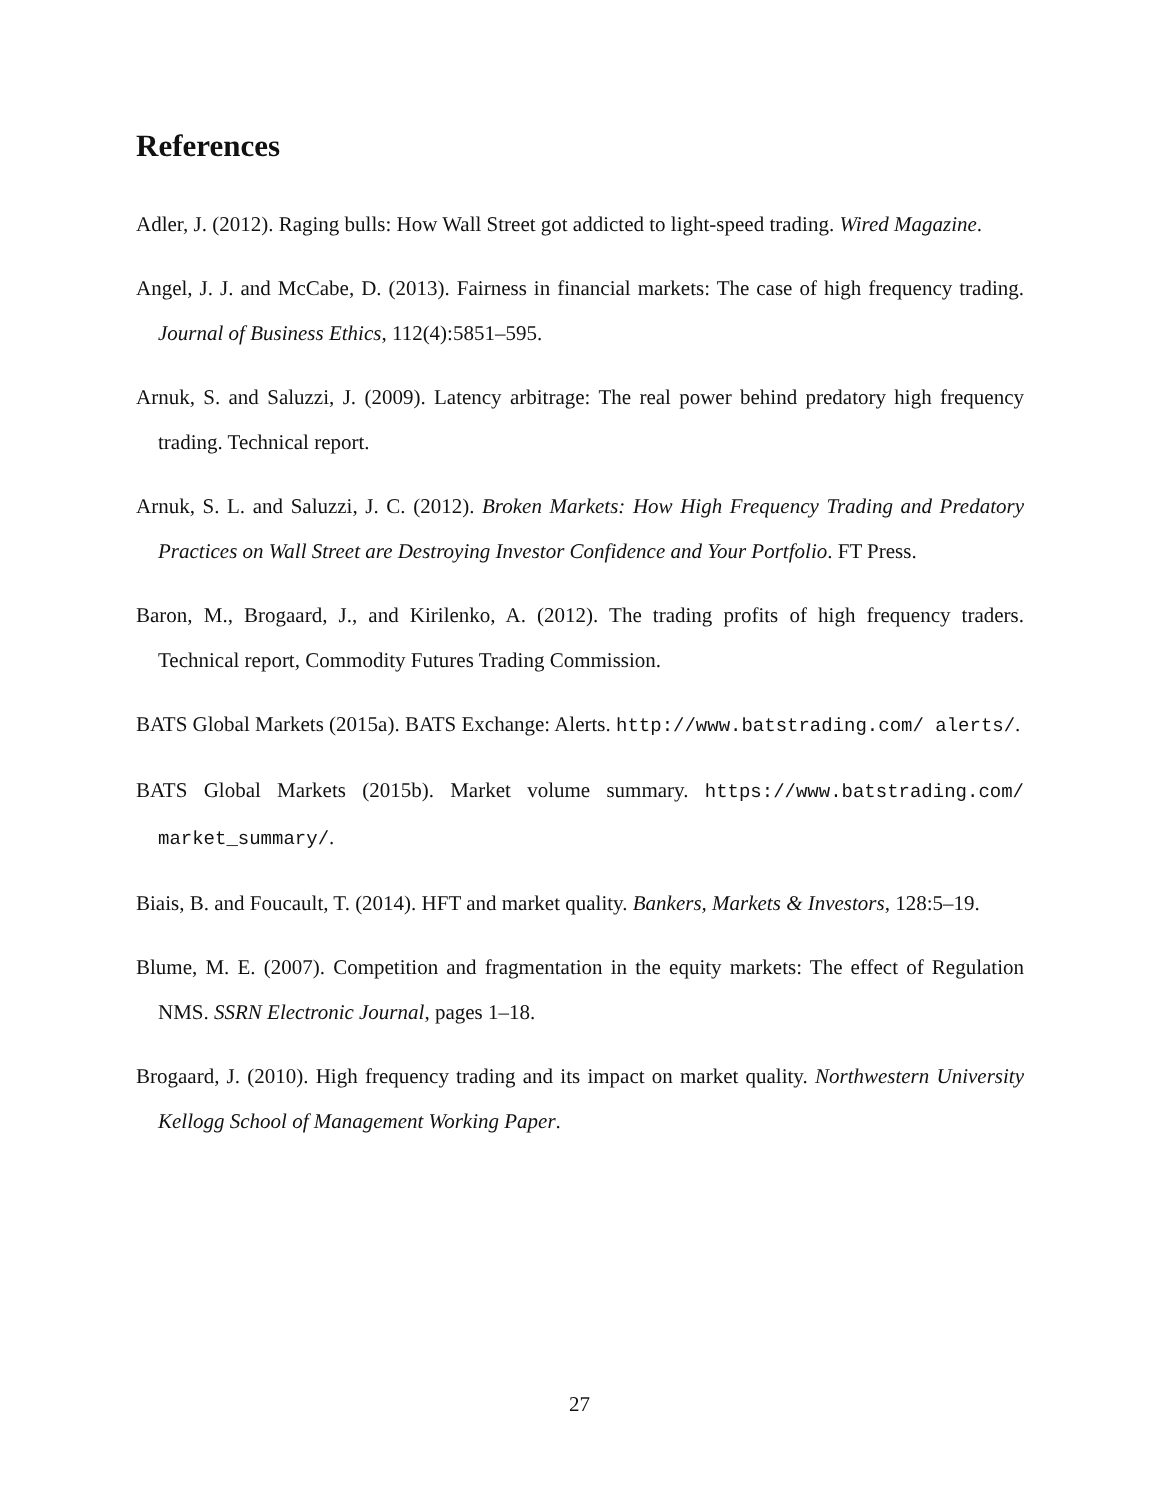References
Adler, J. (2012). Raging bulls: How Wall Street got addicted to light-speed trading. Wired Magazine.
Angel, J. J. and McCabe, D. (2013). Fairness in financial markets: The case of high frequency trading. Journal of Business Ethics, 112(4):5851–595.
Arnuk, S. and Saluzzi, J. (2009). Latency arbitrage: The real power behind predatory high frequency trading. Technical report.
Arnuk, S. L. and Saluzzi, J. C. (2012). Broken Markets: How High Frequency Trading and Predatory Practices on Wall Street are Destroying Investor Confidence and Your Portfolio. FT Press.
Baron, M., Brogaard, J., and Kirilenko, A. (2012). The trading profits of high frequency traders. Technical report, Commodity Futures Trading Commission.
BATS Global Markets (2015a). BATS Exchange: Alerts. http://www.batstrading.com/ alerts/.
BATS Global Markets (2015b). Market volume summary. https://www.batstrading.com/ market_summary/.
Biais, B. and Foucault, T. (2014). HFT and market quality. Bankers, Markets & Investors, 128:5–19.
Blume, M. E. (2007). Competition and fragmentation in the equity markets: The effect of Regulation NMS. SSRN Electronic Journal, pages 1–18.
Brogaard, J. (2010). High frequency trading and its impact on market quality. Northwestern University Kellogg School of Management Working Paper.
27